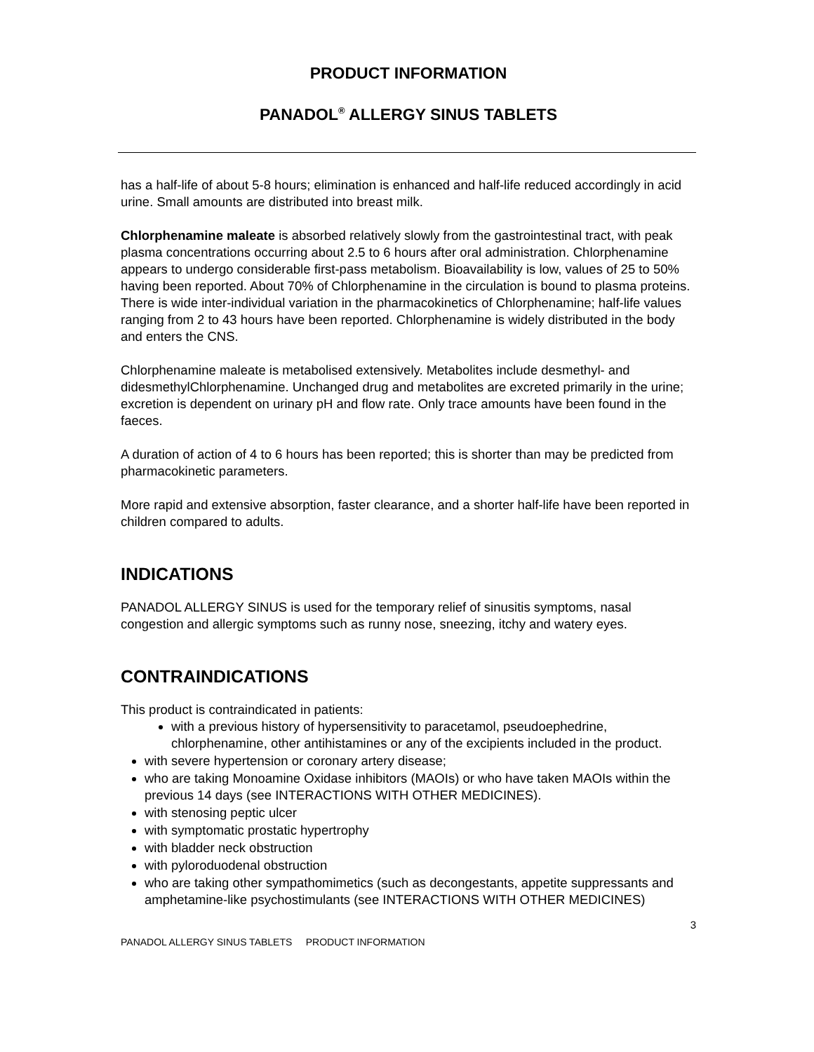PRODUCT INFORMATION
PANADOL<sup>®</sup> ALLERGY SINUS TABLETS
has a half-life of about 5-8 hours; elimination is enhanced and half-life reduced accordingly in acid urine. Small amounts are distributed into breast milk.
Chlorphenamine maleate is absorbed relatively slowly from the gastrointestinal tract, with peak plasma concentrations occurring about 2.5 to 6 hours after oral administration. Chlorphenamine appears to undergo considerable first-pass metabolism. Bioavailability is low, values of 25 to 50% having been reported. About 70% of Chlorphenamine in the circulation is bound to plasma proteins. There is wide inter-individual variation in the pharmacokinetics of Chlorphenamine; half-life values ranging from 2 to 43 hours have been reported. Chlorphenamine is widely distributed in the body and enters the CNS.
Chlorphenamine maleate is metabolised extensively. Metabolites include desmethyl- and didesmethylChlorphenamine. Unchanged drug and metabolites are excreted primarily in the urine; excretion is dependent on urinary pH and flow rate. Only trace amounts have been found in the faeces.
A duration of action of 4 to 6 hours has been reported; this is shorter than may be predicted from pharmacokinetic parameters.
More rapid and extensive absorption, faster clearance, and a shorter half-life have been reported in children compared to adults.
INDICATIONS
PANADOL ALLERGY SINUS is used for the temporary relief of sinusitis symptoms, nasal congestion and allergic symptoms such as runny nose, sneezing, itchy and watery eyes.
CONTRAINDICATIONS
This product is contraindicated in patients:
with a previous history of hypersensitivity to paracetamol, pseudoephedrine, chlorphenamine, other antihistamines or any of the excipients included in the product.
with severe hypertension or coronary artery disease;
who are taking Monoamine Oxidase inhibitors (MAOIs) or who have taken MAOIs within the previous 14 days (see INTERACTIONS WITH OTHER MEDICINES).
with stenosing peptic ulcer
with symptomatic prostatic hypertrophy
with bladder neck obstruction
with pyloroduodenal obstruction
who are taking other sympathomimetics (such as decongestants, appetite suppressants and amphetamine-like psychostimulants (see INTERACTIONS WITH OTHER MEDICINES)
3
PANADOL ALLERGY SINUS TABLETS PRODUCT INFORMATION